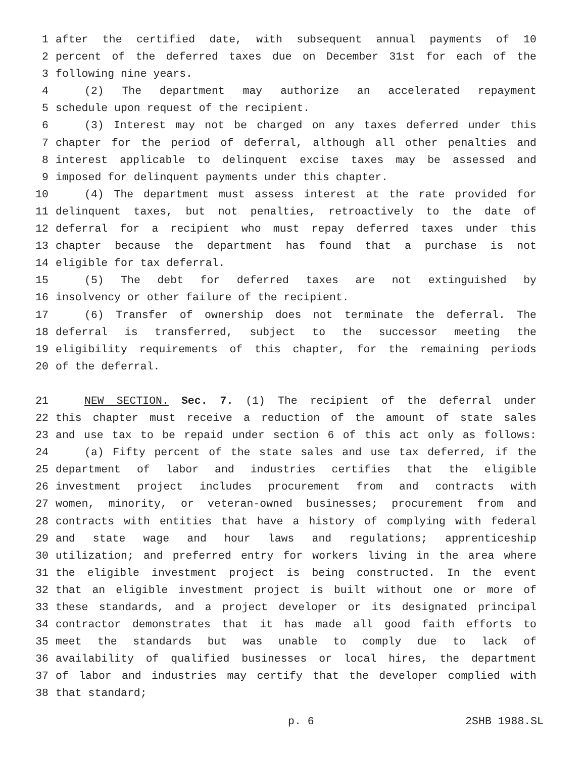1 after the certified date, with subsequent annual payments of 10
2 percent of the deferred taxes due on December 31st for each of the
3 following nine years.
4 (2) The department may authorize an accelerated repayment
5 schedule upon request of the recipient.
6 (3) Interest may not be charged on any taxes deferred under this
7 chapter for the period of deferral, although all other penalties and
8 interest applicable to delinquent excise taxes may be assessed and
9 imposed for delinquent payments under this chapter.
10 (4) The department must assess interest at the rate provided for
11 delinquent taxes, but not penalties, retroactively to the date of
12 deferral for a recipient who must repay deferred taxes under this
13 chapter because the department has found that a purchase is not
14 eligible for tax deferral.
15 (5) The debt for deferred taxes are not extinguished by
16 insolvency or other failure of the recipient.
17 (6) Transfer of ownership does not terminate the deferral. The
18 deferral is transferred, subject to the successor meeting the
19 eligibility requirements of this chapter, for the remaining periods
20 of the deferral.
21 NEW SECTION. Sec. 7. (1) The recipient of the deferral under
22 this chapter must receive a reduction of the amount of state sales
23 and use tax to be repaid under section 6 of this act only as follows:
24 (a) Fifty percent of the state sales and use tax deferred, if the
25 department of labor and industries certifies that the eligible
26 investment project includes procurement from and contracts with
27 women, minority, or veteran-owned businesses; procurement from and
28 contracts with entities that have a history of complying with federal
29 and state wage and hour laws and regulations; apprenticeship
30 utilization; and preferred entry for workers living in the area where
31 the eligible investment project is being constructed. In the event
32 that an eligible investment project is built without one or more of
33 these standards, and a project developer or its designated principal
34 contractor demonstrates that it has made all good faith efforts to
35 meet the standards but was unable to comply due to lack of
36 availability of qualified businesses or local hires, the department
37 of labor and industries may certify that the developer complied with
38 that standard;
p. 6 2SHB 1988.SL